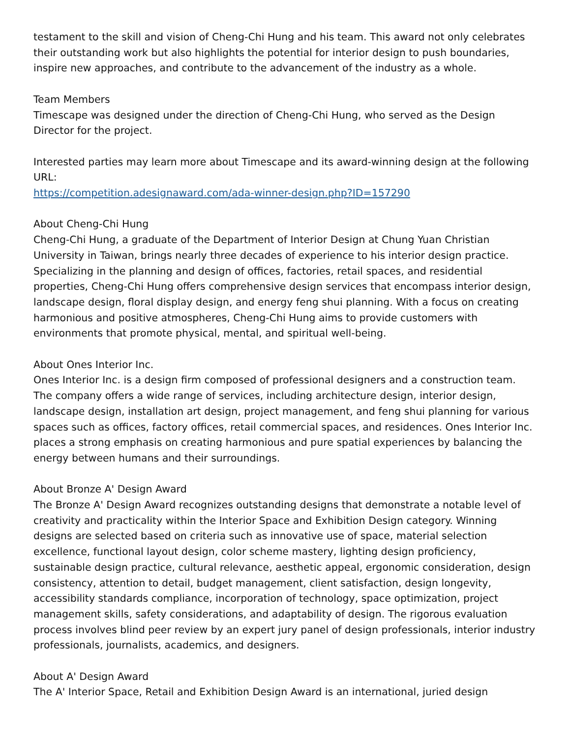testament to the skill and vision of Cheng-Chi Hung and his team. This award not only celebrates their outstanding work but also highlights the potential for interior design to push boundaries, inspire new approaches, and contribute to the advancement of the industry as a whole.
Team Members
Timescape was designed under the direction of Cheng-Chi Hung, who served as the Design Director for the project.
Interested parties may learn more about Timescape and its award-winning design at the following URL:
https://competition.adesignaward.com/ada-winner-design.php?ID=157290
About Cheng-Chi Hung
Cheng-Chi Hung, a graduate of the Department of Interior Design at Chung Yuan Christian University in Taiwan, brings nearly three decades of experience to his interior design practice. Specializing in the planning and design of offices, factories, retail spaces, and residential properties, Cheng-Chi Hung offers comprehensive design services that encompass interior design, landscape design, floral display design, and energy feng shui planning. With a focus on creating harmonious and positive atmospheres, Cheng-Chi Hung aims to provide customers with environments that promote physical, mental, and spiritual well-being.
About Ones Interior Inc.
Ones Interior Inc. is a design firm composed of professional designers and a construction team. The company offers a wide range of services, including architecture design, interior design, landscape design, installation art design, project management, and feng shui planning for various spaces such as offices, factory offices, retail commercial spaces, and residences. Ones Interior Inc. places a strong emphasis on creating harmonious and pure spatial experiences by balancing the energy between humans and their surroundings.
About Bronze A' Design Award
The Bronze A' Design Award recognizes outstanding designs that demonstrate a notable level of creativity and practicality within the Interior Space and Exhibition Design category. Winning designs are selected based on criteria such as innovative use of space, material selection excellence, functional layout design, color scheme mastery, lighting design proficiency, sustainable design practice, cultural relevance, aesthetic appeal, ergonomic consideration, design consistency, attention to detail, budget management, client satisfaction, design longevity, accessibility standards compliance, incorporation of technology, space optimization, project management skills, safety considerations, and adaptability of design. The rigorous evaluation process involves blind peer review by an expert jury panel of design professionals, interior industry professionals, journalists, academics, and designers.
About A' Design Award
The A' Interior Space, Retail and Exhibition Design Award is an international, juried design